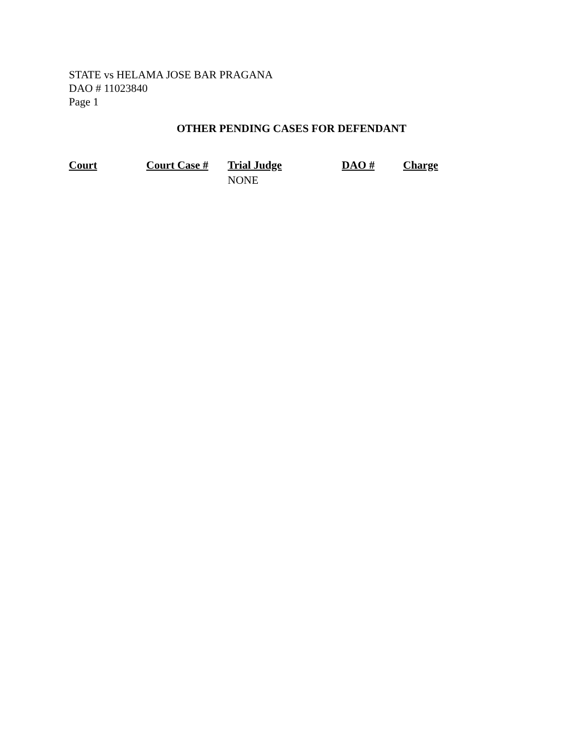STATE vs HELAMA JOSE BAR PRAGANA
DAO # 11023840
Page 1
OTHER PENDING CASES FOR DEFENDANT
| Court | Court Case # | Trial Judge | DAO # | Charge |
| --- | --- | --- | --- | --- |
| | | NONE | | |